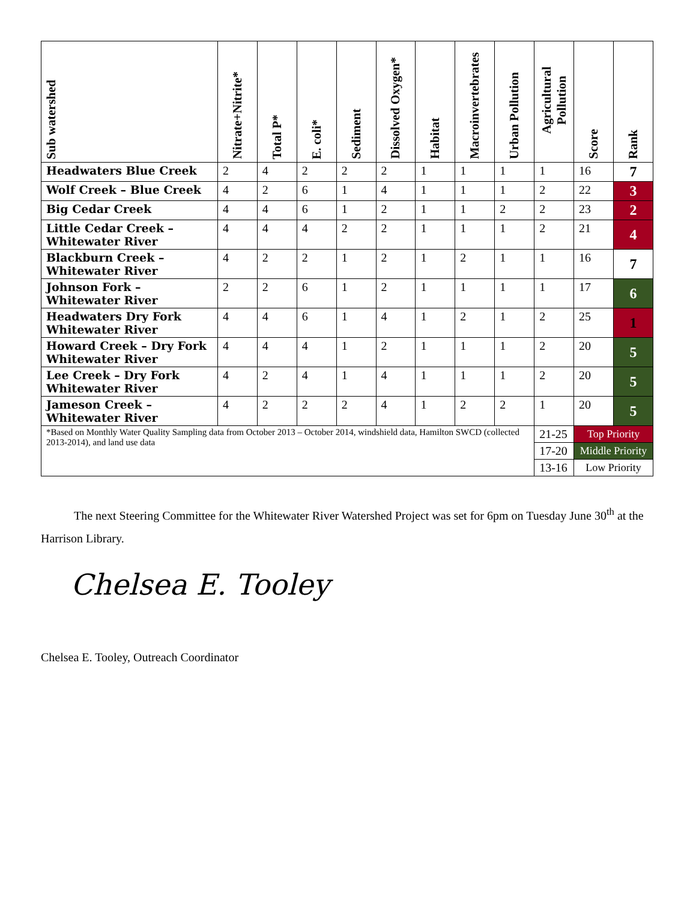| Sub watershed | Nitrate+Nitrite* | Total P* | E. coli* | Sediment | Dissolved Oxygen* | Habitat | Macroinvertebrates | Urban Pollution | Agricultural Pollution | Score | Rank |
| --- | --- | --- | --- | --- | --- | --- | --- | --- | --- | --- | --- |
| Headwaters Blue Creek | 2 | 4 | 2 | 2 | 2 | 1 | 1 | 1 | 1 | 16 | 7 |
| Wolf Creek – Blue Creek | 4 | 2 | 6 | 1 | 4 | 1 | 1 | 1 | 2 | 22 | 3 |
| Big Cedar Creek | 4 | 4 | 6 | 1 | 2 | 1 | 1 | 2 | 2 | 23 | 2 |
| Little Cedar Creek – Whitewater River | 4 | 4 | 4 | 2 | 2 | 1 | 1 | 1 | 2 | 21 | 4 |
| Blackburn Creek – Whitewater River | 4 | 2 | 2 | 1 | 2 | 1 | 2 | 1 | 1 | 16 | 7 |
| Johnson Fork – Whitewater River | 2 | 2 | 6 | 1 | 2 | 1 | 1 | 1 | 1 | 17 | 6 |
| Headwaters Dry Fork Whitewater River | 4 | 4 | 6 | 1 | 4 | 1 | 2 | 1 | 2 | 25 | 1 |
| Howard Creek – Dry Fork Whitewater River | 4 | 4 | 4 | 1 | 2 | 1 | 1 | 1 | 2 | 20 | 5 |
| Lee Creek – Dry Fork Whitewater River | 4 | 2 | 4 | 1 | 4 | 1 | 1 | 1 | 2 | 20 | 5 |
| Jameson Creek – Whitewater River | 4 | 2 | 2 | 2 | 4 | 1 | 2 | 2 | 1 | 20 | 5 |
| *Based on Monthly Water Quality Sampling data from October 2013 – October 2014, windshield data, Hamilton SWCD (collected 2013-2014), and land use data | | | | | | | | | 21-25 | Top Priority | |
| | | | | | | | | | 17-20 | Middle Priority | |
| | | | | | | | | | 13-16 | Low Priority | |
The next Steering Committee for the Whitewater River Watershed Project was set for 6pm on Tuesday June 30<sup>th</sup> at the Harrison Library.
Chelsea E. Tooley
Chelsea E. Tooley, Outreach Coordinator